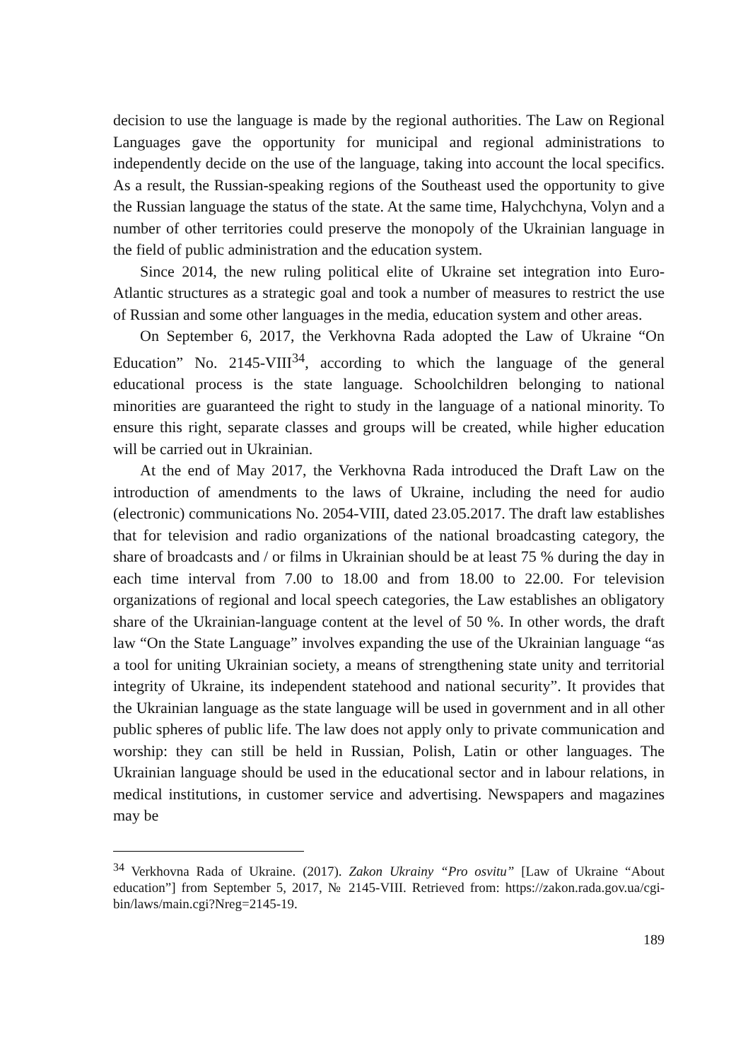decision to use the language is made by the regional authorities. The Law on Regional Languages gave the opportunity for municipal and regional administrations to independently decide on the use of the language, taking into account the local specifics. As a result, the Russian-speaking regions of the Southeast used the opportunity to give the Russian language the status of the state. At the same time, Halychchyna, Volyn and a number of other territories could preserve the monopoly of the Ukrainian language in the field of public administration and the education system.
Since 2014, the new ruling political elite of Ukraine set integration into Euro-Atlantic structures as a strategic goal and took a number of measures to restrict the use of Russian and some other languages in the media, education system and other areas.
On September 6, 2017, the Verkhovna Rada adopted the Law of Ukraine “On Education” No. 2145-VIII<sup>34</sup>, according to which the language of the general educational process is the state language. Schoolchildren belonging to national minorities are guaranteed the right to study in the language of a national minority. To ensure this right, separate classes and groups will be created, while higher education will be carried out in Ukrainian.
At the end of May 2017, the Verkhovna Rada introduced the Draft Law on the introduction of amendments to the laws of Ukraine, including the need for audio (electronic) communications No. 2054-VIII, dated 23.05.2017. The draft law establishes that for television and radio organizations of the national broadcasting category, the share of broadcasts and / or films in Ukrainian should be at least 75 % during the day in each time interval from 7.00 to 18.00 and from 18.00 to 22.00. For television organizations of regional and local speech categories, the Law establishes an obligatory share of the Ukrainian-language content at the level of 50 %. In other words, the draft law “On the State Language” involves expanding the use of the Ukrainian language “as a tool for uniting Ukrainian society, a means of strengthening state unity and territorial integrity of Ukraine, its independent statehood and national security”. It provides that the Ukrainian language as the state language will be used in government and in all other public spheres of public life. The law does not apply only to private communication and worship: they can still be held in Russian, Polish, Latin or other languages. The Ukrainian language should be used in the educational sector and in labour relations, in medical institutions, in customer service and advertising. Newspapers and magazines may be
<sup>34</sup> Verkhovna Rada of Ukraine. (2017). Zakon Ukrainy “Pro osvitu” [Law of Ukraine “About education”] from September 5, 2017, № 2145-VIII. Retrieved from: https://zakon.rada.gov.ua/cgi-bin/laws/main.cgi?Nreg=2145-19.
189